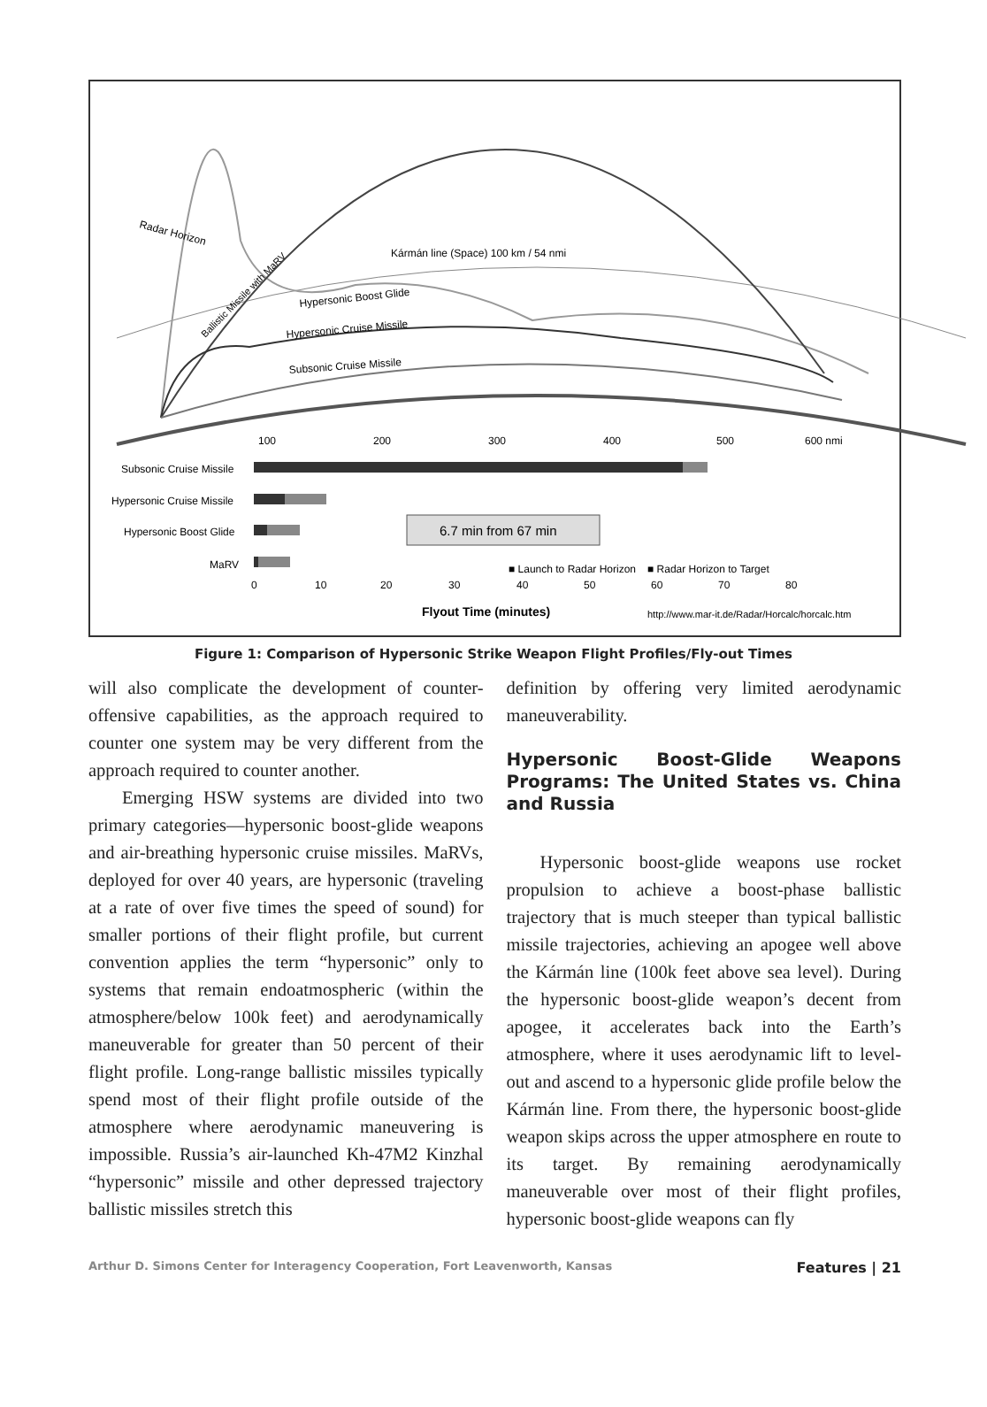Radar Horizon
Kármán line (Space) 100 km / 54 nmi
Ballistic Missile with MaRV
Hypersonic Boost Glide
Hypersonic Cruise Missile
Subsonic Cruise Missile
100
200
300
400
500
600 nmi
Subsonic Cruise Missile
Hypersonic Cruise Missile
Hypersonic Boost Glide
MaRV
6.7 min from 67 min
■ Launch to Radar Horizon
■ Radar Horizon to Target
0
10
20
30
40
50
60
70
80
Flyout Time (minutes)
http://www.mar-it.de/Radar/Horcalc/horcalc.htm
Figure 1: Comparison of Hypersonic Strike Weapon Flight Profiles/Fly-out Times
will also complicate the development of counter-offensive capabilities, as the approach required to counter one system may be very different from the approach required to counter another.
Emerging HSW systems are divided into two primary categories—hypersonic boost-glide weapons and air-breathing hypersonic cruise missiles. MaRVs, deployed for over 40 years, are hypersonic (traveling at a rate of over five times the speed of sound) for smaller portions of their flight profile, but current convention applies the term “hypersonic” only to systems that remain endoatmospheric (within the atmosphere/below 100k feet) and aerodynamically maneuverable for greater than 50 percent of their flight profile. Long-range ballistic missiles typically spend most of their flight profile outside of the atmosphere where aerodynamic maneuvering is impossible. Russia’s air-launched Kh-47M2 Kinzhal “hypersonic” missile and other depressed trajectory ballistic missiles stretch this
definition by offering very limited aerodynamic maneuverability.
Hypersonic Boost-Glide Weapons Programs: The United States vs. China and Russia
Hypersonic boost-glide weapons use rocket propulsion to achieve a boost-phase ballistic trajectory that is much steeper than typical ballistic missile trajectories, achieving an apogee well above the Kármán line (100k feet above sea level). During the hypersonic boost-glide weapon’s decent from apogee, it accelerates back into the Earth’s atmosphere, where it uses aerodynamic lift to level-out and ascend to a hypersonic glide profile below the Kármán line. From there, the hypersonic boost-glide weapon skips across the upper atmosphere en route to its target. By remaining aerodynamically maneuverable over most of their flight profiles, hypersonic boost-glide weapons can fly
Arthur D. Simons Center for Interagency Cooperation, Fort Leavenworth, Kansas Features | 21